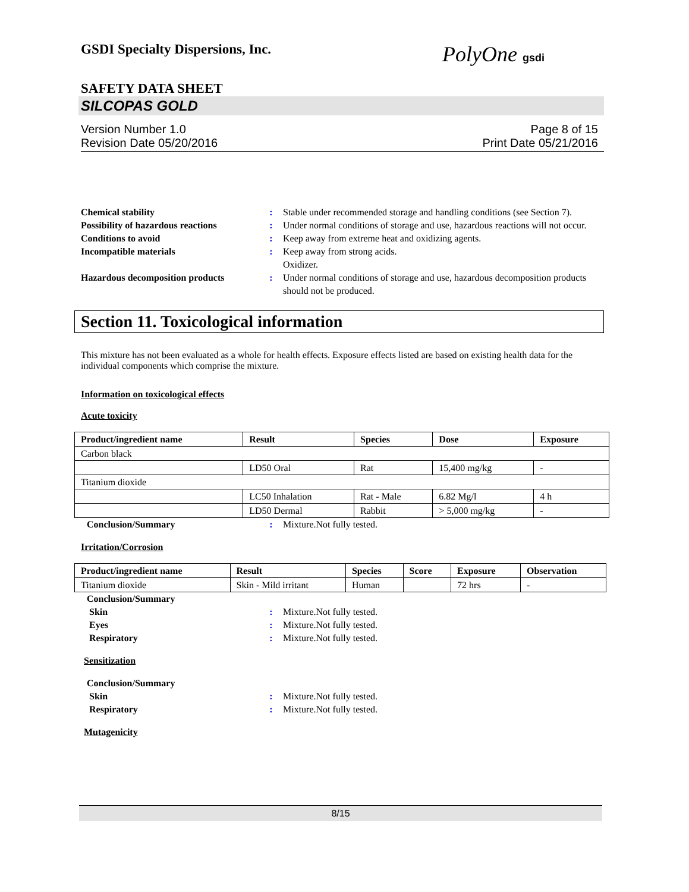GSDI Specialty Dispersions, Inc.
PolyOne gsdi
SAFETY DATA SHEET
SILCOPAS GOLD
Version Number 1.0
Revision Date 05/20/2016
Page 8 of 15
Print Date 05/21/2016
Chemical stability : Stable under recommended storage and handling conditions (see Section 7).
Possibility of hazardous reactions
: Under normal conditions of storage and use, hazardous reactions will not occur.
Conditions to avoid : Keep away from extreme heat and oxidizing agents.
Incompatible materials : Keep away from strong acids.
Oxidizer.
Hazardous decomposition products
: Under normal conditions of storage and use, hazardous decomposition products should not be produced.
Section 11. Toxicological information
This mixture has not been evaluated as a whole for health effects. Exposure effects listed are based on existing health data for the individual components which comprise the mixture.
Information on toxicological effects
Acute toxicity
| Product/ingredient name | Result | Species | Dose | Exposure |
| --- | --- | --- | --- | --- |
| Carbon black | | | | |
| | LD50 Oral | Rat | 15,400 mg/kg | - |
| Titanium dioxide | | | | |
| | LC50 Inhalation | Rat - Male | 6.82 Mg/l | 4 h |
| | LD50 Dermal | Rabbit | > 5,000 mg/kg | - |
Conclusion/Summary : Mixture.Not fully tested.
Irritation/Corrosion
| Product/ingredient name | Result | Species | Score | Exposure | Observation |
| --- | --- | --- | --- | --- | --- |
| Titanium dioxide | Skin - Mild irritant | Human | | 72 hrs | - |
Conclusion/Summary
Skin : Mixture.Not fully tested.
Eyes : Mixture.Not fully tested.
Respiratory : Mixture.Not fully tested.
Sensitization
Conclusion/Summary
Skin : Mixture.Not fully tested.
Respiratory : Mixture.Not fully tested.
Mutagenicity
8/15